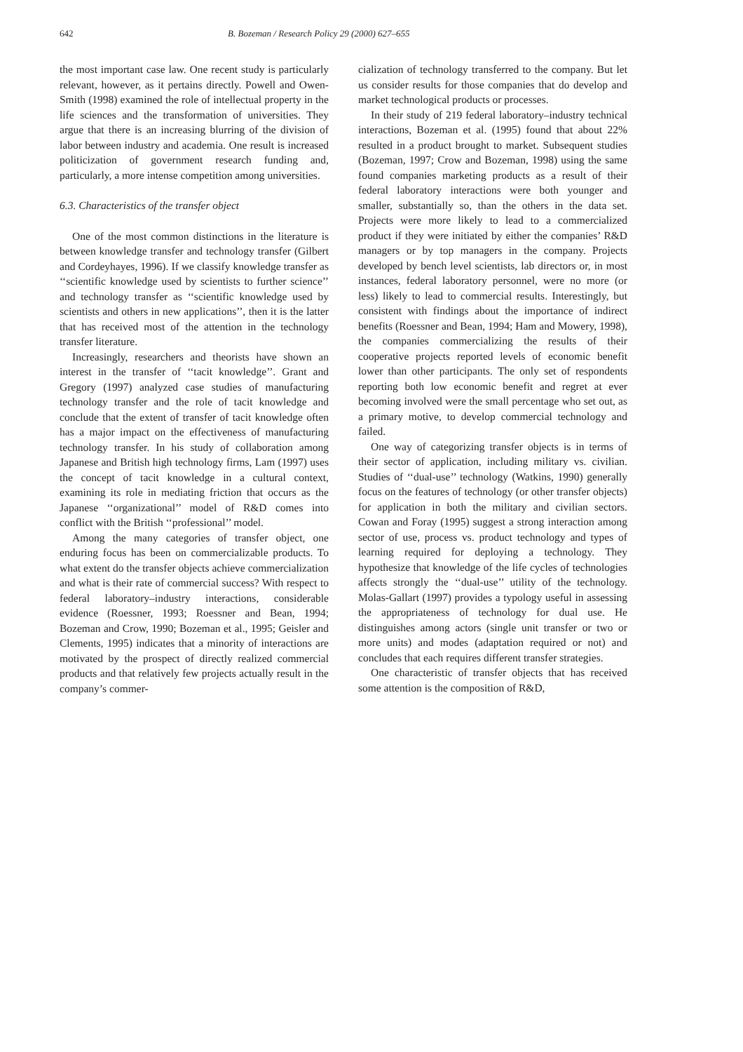642 B. Bozeman / Research Policy 29 (2000) 627–655
the most important case law. One recent study is particularly relevant, however, as it pertains directly. Powell and Owen-Smith (1998) examined the role of intellectual property in the life sciences and the transformation of universities. They argue that there is an increasing blurring of the division of labor between industry and academia. One result is increased politicization of government research funding and, particularly, a more intense competition among universities.
6.3. Characteristics of the transfer object
One of the most common distinctions in the literature is between knowledge transfer and technology transfer (Gilbert and Cordeyhayes, 1996). If we classify knowledge transfer as ‘‘scientific knowledge used by scientists to further science’’ and technology transfer as ‘‘scientific knowledge used by scientists and others in new applications’’, then it is the latter that has received most of the attention in the technology transfer literature.
Increasingly, researchers and theorists have shown an interest in the transfer of ‘‘tacit knowledge’’. Grant and Gregory (1997) analyzed case studies of manufacturing technology transfer and the role of tacit knowledge and conclude that the extent of transfer of tacit knowledge often has a major impact on the effectiveness of manufacturing technology transfer. In his study of collaboration among Japanese and British high technology firms, Lam (1997) uses the concept of tacit knowledge in a cultural context, examining its role in mediating friction that occurs as the Japanese ‘‘organizational’’ model of R&D comes into conflict with the British ‘‘professional’’ model.
Among the many categories of transfer object, one enduring focus has been on commercializable products. To what extent do the transfer objects achieve commercialization and what is their rate of commercial success? With respect to federal laboratory–industry interactions, considerable evidence (Roessner, 1993; Roessner and Bean, 1994; Bozeman and Crow, 1990; Bozeman et al., 1995; Geisler and Clements, 1995) indicates that a minority of interactions are motivated by the prospect of directly realized commercial products and that relatively few projects actually result in the company’s commer-
cialization of technology transferred to the company. But let us consider results for those companies that do develop and market technological products or processes.
In their study of 219 federal laboratory–industry technical interactions, Bozeman et al. (1995) found that about 22% resulted in a product brought to market. Subsequent studies (Bozeman, 1997; Crow and Bozeman, 1998) using the same found companies marketing products as a result of their federal laboratory interactions were both younger and smaller, substantially so, than the others in the data set. Projects were more likely to lead to a commercialized product if they were initiated by either the companies’ R&D managers or by top managers in the company. Projects developed by bench level scientists, lab directors or, in most instances, federal laboratory personnel, were no more (or less) likely to lead to commercial results. Interestingly, but consistent with findings about the importance of indirect benefits (Roessner and Bean, 1994; Ham and Mowery, 1998), the companies commercializing the results of their cooperative projects reported levels of economic benefit lower than other participants. The only set of respondents reporting both low economic benefit and regret at ever becoming involved were the small percentage who set out, as a primary motive, to develop commercial technology and failed.
One way of categorizing transfer objects is in terms of their sector of application, including military vs. civilian. Studies of ‘‘dual-use’’ technology (Watkins, 1990) generally focus on the features of technology (or other transfer objects) for application in both the military and civilian sectors. Cowan and Foray (1995) suggest a strong interaction among sector of use, process vs. product technology and types of learning required for deploying a technology. They hypothesize that knowledge of the life cycles of technologies affects strongly the ‘‘dual-use’’ utility of the technology. Molas-Gallart (1997) provides a typology useful in assessing the appropriateness of technology for dual use. He distinguishes among actors (single unit transfer or two or more units) and modes (adaptation required or not) and concludes that each requires different transfer strategies.
One characteristic of transfer objects that has received some attention is the composition of R&D,